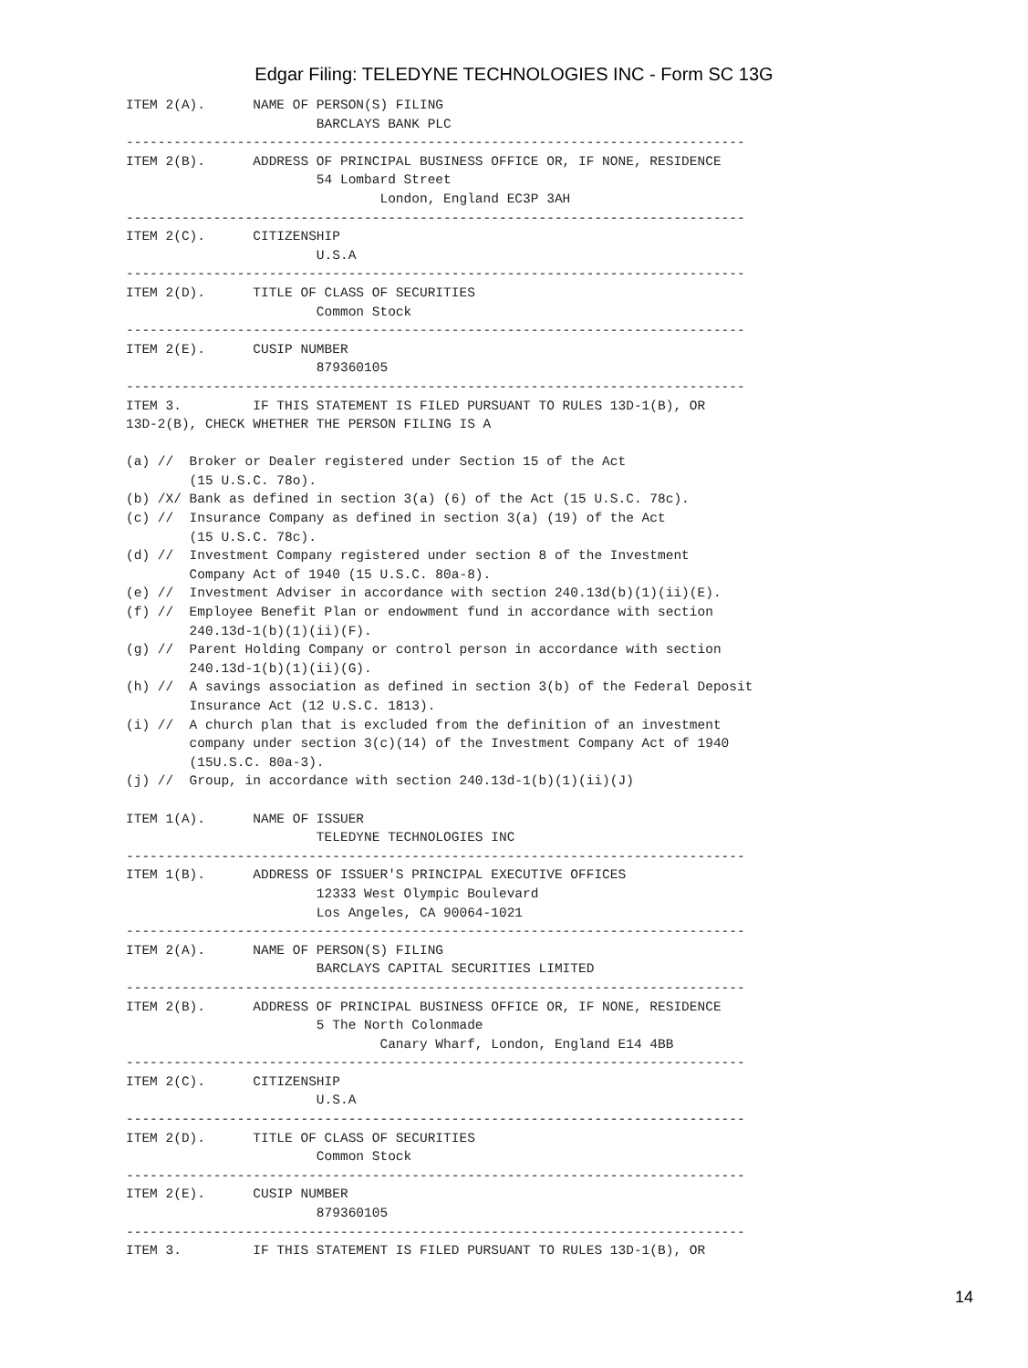Edgar Filing: TELEDYNE TECHNOLOGIES INC - Form SC 13G
ITEM 2(A).      NAME OF PERSON(S) FILING
                        BARCLAYS BANK PLC
------------------------------------------------------------------------------
ITEM 2(B).      ADDRESS OF PRINCIPAL BUSINESS OFFICE OR, IF NONE, RESIDENCE
                        54 Lombard Street
                                London, England EC3P 3AH
------------------------------------------------------------------------------
ITEM 2(C).      CITIZENSHIP
                        U.S.A
------------------------------------------------------------------------------
ITEM 2(D).      TITLE OF CLASS OF SECURITIES
                        Common Stock
------------------------------------------------------------------------------
ITEM 2(E).      CUSIP NUMBER
                        879360105
------------------------------------------------------------------------------
ITEM 3.         IF THIS STATEMENT IS FILED PURSUANT TO RULES 13D-1(B), OR
13D-2(B), CHECK WHETHER THE PERSON FILING IS A

(a) //  Broker or Dealer registered under Section 15 of the Act
        (15 U.S.C. 78o).
(b) /X/ Bank as defined in section 3(a) (6) of the Act (15 U.S.C. 78c).
(c) //  Insurance Company as defined in section 3(a) (19) of the Act
        (15 U.S.C. 78c).
(d) //  Investment Company registered under section 8 of the Investment
        Company Act of 1940 (15 U.S.C. 80a-8).
(e) //  Investment Adviser in accordance with section 240.13d(b)(1)(ii)(E).
(f) //  Employee Benefit Plan or endowment fund in accordance with section
        240.13d-1(b)(1)(ii)(F).
(g) //  Parent Holding Company or control person in accordance with section
        240.13d-1(b)(1)(ii)(G).
(h) //  A savings association as defined in section 3(b) of the Federal Deposit
        Insurance Act (12 U.S.C. 1813).
(i) //  A church plan that is excluded from the definition of an investment
        company under section 3(c)(14) of the Investment Company Act of 1940
        (15U.S.C. 80a-3).
(j) //  Group, in accordance with section 240.13d-1(b)(1)(ii)(J)

ITEM 1(A).      NAME OF ISSUER
                        TELEDYNE TECHNOLOGIES INC
------------------------------------------------------------------------------
ITEM 1(B).      ADDRESS OF ISSUER'S PRINCIPAL EXECUTIVE OFFICES
                        12333 West Olympic Boulevard
                        Los Angeles, CA 90064-1021
------------------------------------------------------------------------------
ITEM 2(A).      NAME OF PERSON(S) FILING
                        BARCLAYS CAPITAL SECURITIES LIMITED
------------------------------------------------------------------------------
ITEM 2(B).      ADDRESS OF PRINCIPAL BUSINESS OFFICE OR, IF NONE, RESIDENCE
                        5 The North Colonmade
                                Canary Wharf, London, England E14 4BB
------------------------------------------------------------------------------
ITEM 2(C).      CITIZENSHIP
                        U.S.A
------------------------------------------------------------------------------
ITEM 2(D).      TITLE OF CLASS OF SECURITIES
                        Common Stock
------------------------------------------------------------------------------
ITEM 2(E).      CUSIP NUMBER
                        879360105
------------------------------------------------------------------------------
ITEM 3.         IF THIS STATEMENT IS FILED PURSUANT TO RULES 13D-1(B), OR
14